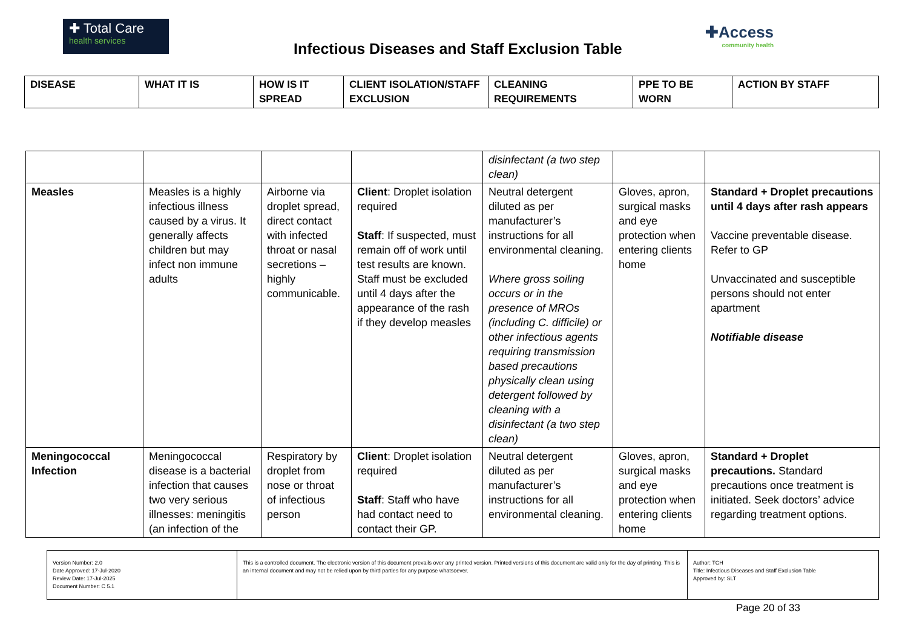✚ Total Care
health services
Infectious Diseases and Staff Exclusion Table
✚Access
community health
| DISEASE | WHAT IT IS | HOW IS IT SPREAD | CLIENT ISOLATION/STAFF EXCLUSION | CLEANING REQUIREMENTS | PPE TO BE WORN | ACTION BY STAFF |
| --- | --- | --- | --- | --- | --- | --- |
| | | | | disinfectant (a two step clean) | | |
| Measles | Measles is a highly infectious illness caused by a virus. It generally affects children but may infect non immune adults | Airborne via droplet spread, direct contact with infected throat or nasal secretions – highly communicable. | Client : Droplet isolation required Staff : If suspected, must remain off of work until test results are known. Staff must be excluded until 4 days after the appearance of the rash if they develop measles | Neutral detergent diluted as per manufacturer’s instructions for all environmental cleaning. Where gross soiling occurs or in the presence of MROs (including C. difficile) or other infectious agents requiring transmission based precautions physically clean using detergent followed by cleaning with a disinfectant (a two step clean) | Gloves, apron, surgical masks and eye protection when entering clients home | Standard + Droplet precautions until 4 days after rash appears Vaccine preventable disease. Refer to GP Unvaccinated and susceptible persons should not enter apartment Notifiable disease |
| Meningococcal Infection | Meningococcal disease is a bacterial infection that causes two very serious illnesses: meningitis (an infection of the | Respiratory by droplet from nose or throat of infectious person | Client : Droplet isolation required Staff : Staff who have had contact need to contact their GP. | Neutral detergent diluted as per manufacturer’s instructions for all environmental cleaning. | Gloves, apron, surgical masks and eye protection when entering clients home | Standard + Droplet precautions. Standard precautions once treatment is initiated. Seek doctors’ advice regarding treatment options. |
| Version Number: 2.0 Date Approved: 17-Jul-2020 Review Date: 17-Jul-2025 Document Number: C 5.1 | This is a controlled document. The electronic version of this document prevails over any printed version. Printed versions of this document are valid only for the day of printing. This is an internal document and may not be relied upon by third parties for any purpose whatsoever. | Author: TCH Title: Infectious Diseases and Staff Exclusion Table Approved by: SLT |
Page 20 of 33